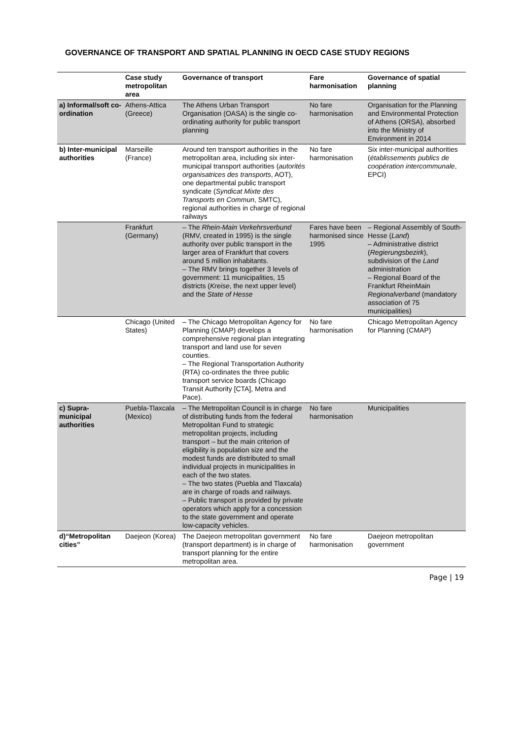GOVERNANCE OF TRANSPORT AND SPATIAL PLANNING IN OECD CASE STUDY REGIONS
| | Case study metropolitan area | Governance of transport | Fare harmonisation | Governance of spatial planning |
| --- | --- | --- | --- | --- |
| a) Informal/soft co-ordination | Athens-Attica (Greece) | The Athens Urban Transport Organisation (OASA) is the single co-ordinating authority for public transport planning | No fare harmonisation | Organisation for the Planning and Environmental Protection of Athens (ORSA), absorbed into the Ministry of Environment in 2014 |
| b) Inter-municipal authorities | Marseille (France) | Around ten transport authorities in the metropolitan area, including six inter-municipal transport authorities ( autorités organisatrices des transports , AOT), one departmental public transport syndicate ( Syndicat Mixte des Transports en Commun , SMTC), regional authorities in charge of regional railways | No fare harmonisation | Six inter-municipal authorities ( établissements publics de coopération intercommunale , EPCI) |
| | Frankfurt (Germany) | – The Rhein-Main Verkehrsverbund (RMV, created in 1995) is the single authority over public transport in the larger area of Frankfurt that covers around 5 million inhabitants. – The RMV brings together 3 levels of government: 11 municipalities, 15 districts ( Kreise , the next upper level) and the State of Hesse | Fares have been harmonised since 1995 | – Regional Assembly of South-Hesse ( Land ) – Administrative district ( Regierungsbezirk ), subdivision of the Land administration – Regional Board of the Frankfurt RheinMain Regionalverband (mandatory association of 75 municipalities) |
| | Chicago (United States) | – The Chicago Metropolitan Agency for Planning (CMAP) develops a comprehensive regional plan integrating transport and land use for seven counties. – The Regional Transportation Authority (RTA) co-ordinates the three public transport service boards (Chicago Transit Authority [CTA], Metra and Pace). | No fare harmonisation | Chicago Metropolitan Agency for Planning (CMAP) |
| c) Supra-municipal authorities | Puebla-Tlaxcala (Mexico) | – The Metropolitan Council is in charge of distributing funds from the federal Metropolitan Fund to strategic metropolitan projects, including transport – but the main criterion of eligibility is population size and the modest funds are distributed to small individual projects in municipalities in each of the two states. – The two states (Puebla and Tlaxcala) are in charge of roads and railways. – Public transport is provided by private operators which apply for a concession to the state government and operate low-capacity vehicles. | No fare harmonisation | Municipalities |
| d)“Metropolitan cities” | Daejeon (Korea) | The Daejeon metropolitan government (transport department) is in charge of transport planning for the entire metropolitan area. | No fare harmonisation | Daejeon metropolitan government |
Page | 19